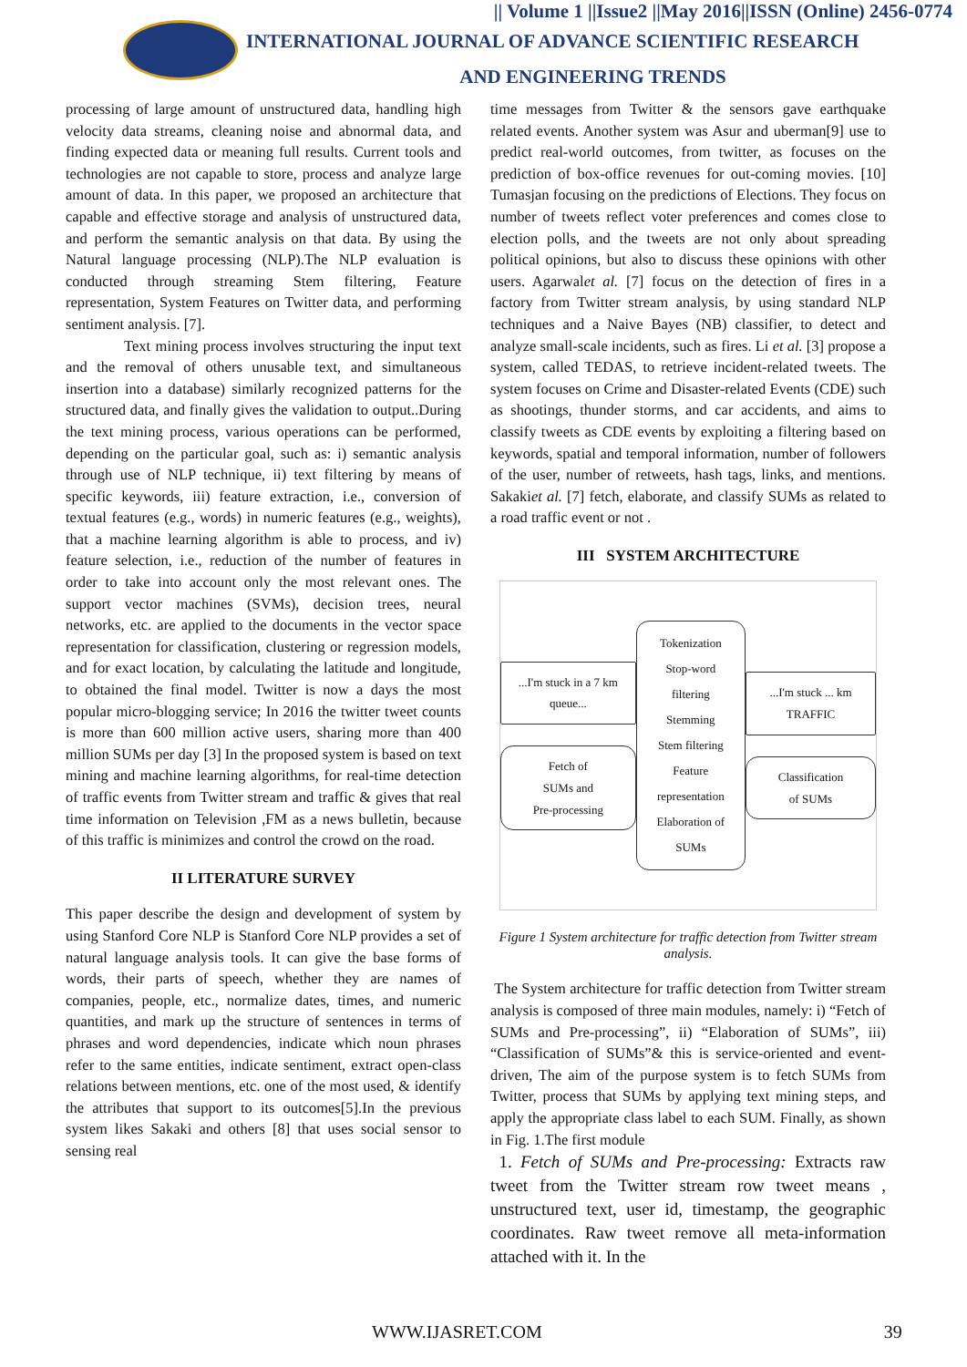|| Volume 1 ||Issue2 ||May 2016||ISSN (Online) 2456-0774
INTERNATIONAL JOURNAL OF ADVANCE SCIENTIFIC RESEARCH
AND ENGINEERING TRENDS
processing of large amount of unstructured data, handling high velocity data streams, cleaning noise and abnormal data, and finding expected data or meaning full results. Current tools and technologies are not capable to store, process and analyze large amount of data. In this paper, we proposed an architecture that capable and effective storage and analysis of unstructured data, and perform the semantic analysis on that data. By using the Natural language processing (NLP).The NLP evaluation is conducted through streaming Stem filtering, Feature representation, System Features on Twitter data, and performing sentiment analysis. [7].
Text mining process involves structuring the input text and the removal of others unusable text, and simultaneous insertion into a database) similarly recognized patterns for the structured data, and finally gives the validation to output..During the text mining process, various operations can be performed, depending on the particular goal, such as: i) semantic analysis through use of NLP technique, ii) text filtering by means of specific keywords, iii) feature extraction, i.e., conversion of textual features (e.g., words) in numeric features (e.g., weights), that a machine learning algorithm is able to process, and iv) feature selection, i.e., reduction of the number of features in order to take into account only the most relevant ones. The support vector machines (SVMs), decision trees, neural networks, etc. are applied to the documents in the vector space representation for classification, clustering or regression models, and for exact location, by calculating the latitude and longitude, to obtained the final model. Twitter is now a days the most popular micro-blogging service; In 2016 the twitter tweet counts is more than 600 million active users, sharing more than 400 million SUMs per day [3] In the proposed system is based on text mining and machine learning algorithms, for real-time detection of traffic events from Twitter stream and traffic & gives that real time information on Television ,FM as a news bulletin, because of this traffic is minimizes and control the crowd on the road.
II LITERATURE SURVEY
This paper describe the design and development of system by using Stanford Core NLP is Stanford Core NLP provides a set of natural language analysis tools. It can give the base forms of words, their parts of speech, whether they are names of companies, people, etc., normalize dates, times, and numeric quantities, and mark up the structure of sentences in terms of phrases and word dependencies, indicate which noun phrases refer to the same entities, indicate sentiment, extract open-class relations between mentions, etc. one of the most used, & identify the attributes that support to its outcomes[5].In the previous system likes Sakaki and others [8] that uses social sensor to sensing real
time messages from Twitter & the sensors gave earthquake related events. Another system was Asur and uberman[9] use to predict real-world outcomes, from twitter, as focuses on the prediction of box-office revenues for out-coming movies. [10] Tumasjan focusing on the predictions of Elections. They focus on number of tweets reflect voter preferences and comes close to election polls, and the tweets are not only about spreading political opinions, but also to discuss these opinions with other users. Agarwalet al. [7] focus on the detection of fires in a factory from Twitter stream analysis, by using standard NLP techniques and a Naive Bayes (NB) classifier, to detect and analyze small-scale incidents, such as fires. Li et al. [3] propose a system, called TEDAS, to retrieve incident-related tweets. The system focuses on Crime and Disaster-related Events (CDE) such as shootings, thunder storms, and car accidents, and aims to classify tweets as CDE events by exploiting a filtering based on keywords, spatial and temporal information, number of followers of the user, number of retweets, hash tags, links, and mentions. Sakakiet al. [7] fetch, elaborate, and classify SUMs as related to a road traffic event or not .
III SYSTEM ARCHITECTURE
...I'm stuck in a 7 km queue...
Fetch of
SUMs and
Pre-processing
Tokenization
Stop-word filtering
Stemming
Stem filtering
Feature representation
Elaboration of SUMs
...I'm stuck ... km TRAFFIC
Classification
of SUMs
Figure 1 System architecture for traffic detection from Twitter stream analysis.
The System architecture for traffic detection from Twitter stream analysis is composed of three main modules, namely: i) “Fetch of SUMs and Pre-processing”, ii) “Elaboration of SUMs”, iii) “Classification of SUMs”& this is service-oriented and event-driven, The aim of the purpose system is to fetch SUMs from Twitter, process that SUMs by applying text mining steps, and apply the appropriate class label to each SUM. Finally, as shown in Fig. 1.The first module
1. Fetch of SUMs and Pre-processing: Extracts raw tweet from the Twitter stream row tweet means , unstructured text, user id, timestamp, the geographic coordinates. Raw tweet remove all meta-information attached with it. In the
WWW.IJASRET.COM 39